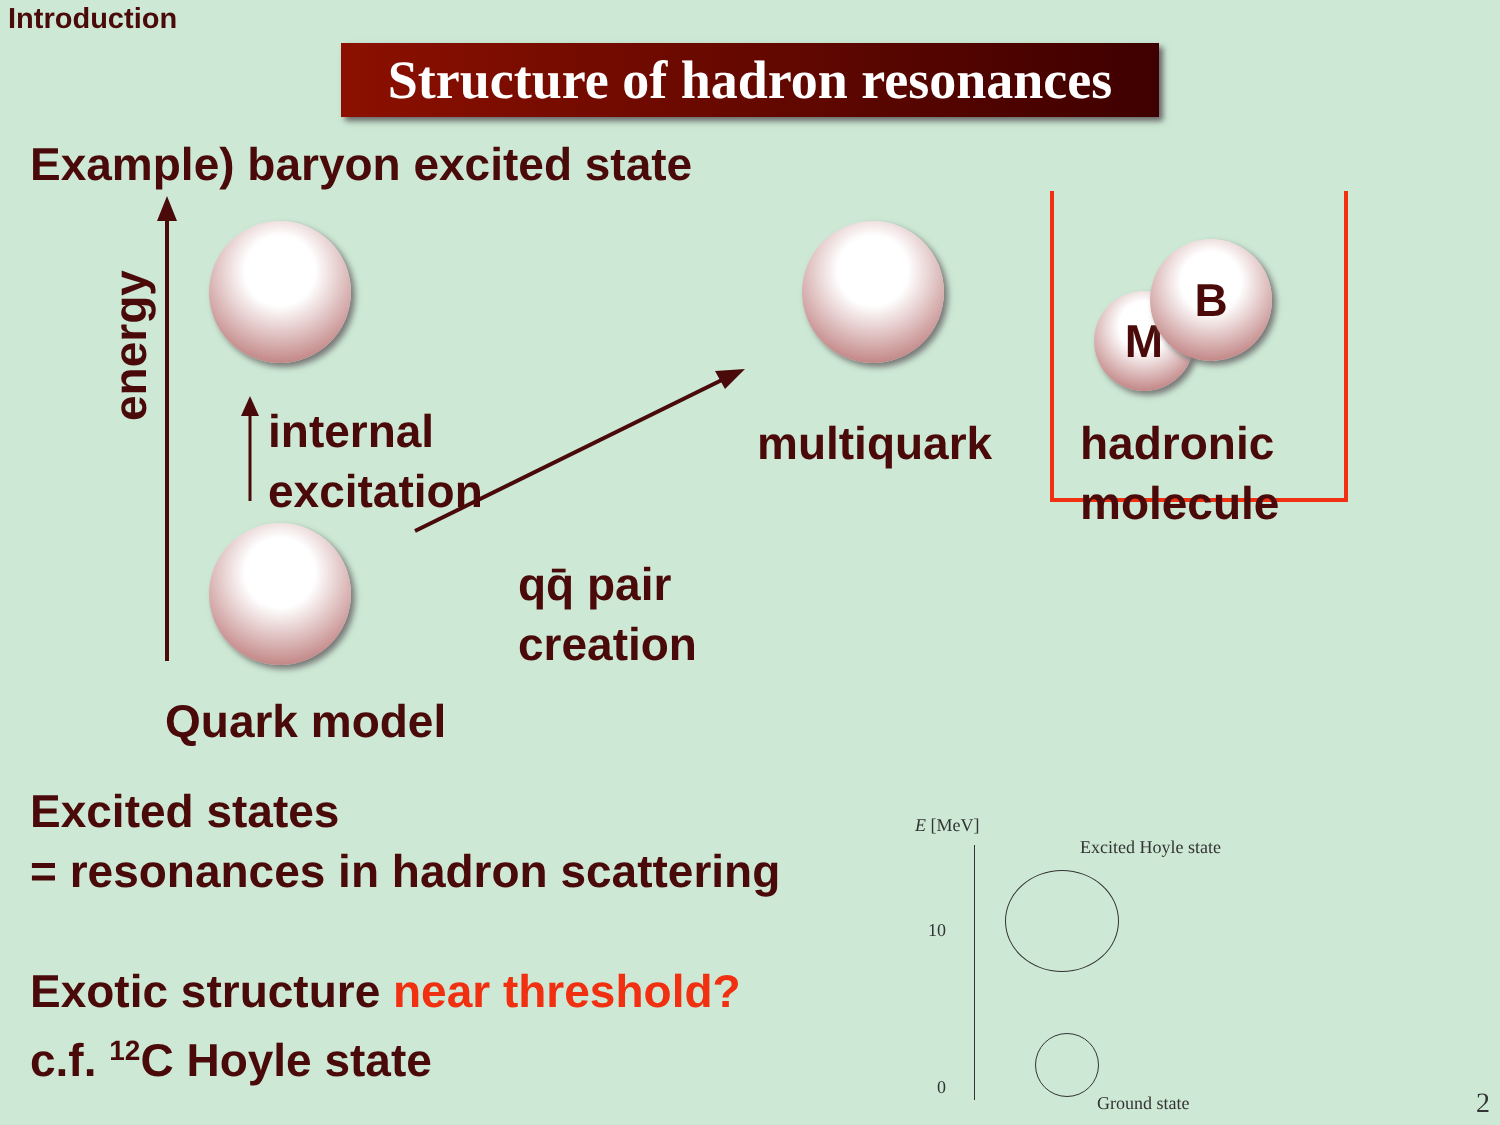Introduction
Structure of hadron resonances
Example) baryon excited state
M
B
energy
internal
excitation
multiquark
hadronic
molecule
qq̄ pair
creation
Quark model
Excited states
= resonances in hadron scattering
Exotic structure near threshold?
c.f. <sup>12</sup>C Hoyle state
E [MeV]
Excited Hoyle state
10
0
Ground state
2